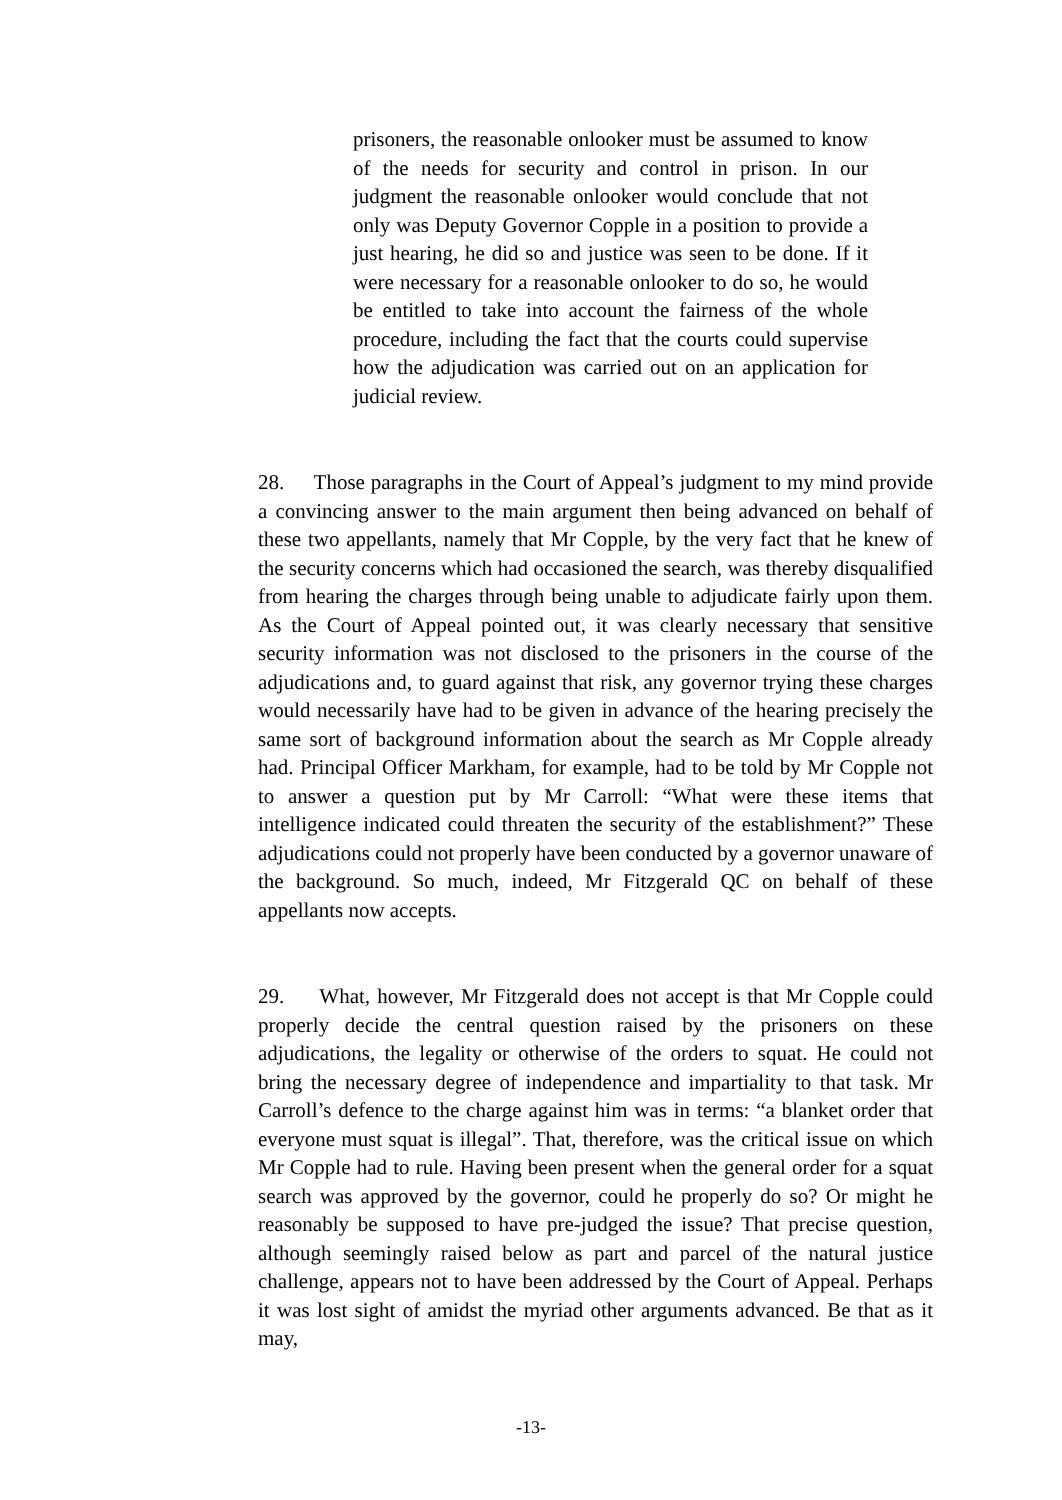prisoners, the reasonable onlooker must be assumed to know of the needs for security and control in prison. In our judgment the reasonable onlooker would conclude that not only was Deputy Governor Copple in a position to provide a just hearing, he did so and justice was seen to be done. If it were necessary for a reasonable onlooker to do so, he would be entitled to take into account the fairness of the whole procedure, including the fact that the courts could supervise how the adjudication was carried out on an application for judicial review.
28. Those paragraphs in the Court of Appeal’s judgment to my mind provide a convincing answer to the main argument then being advanced on behalf of these two appellants, namely that Mr Copple, by the very fact that he knew of the security concerns which had occasioned the search, was thereby disqualified from hearing the charges through being unable to adjudicate fairly upon them. As the Court of Appeal pointed out, it was clearly necessary that sensitive security information was not disclosed to the prisoners in the course of the adjudications and, to guard against that risk, any governor trying these charges would necessarily have had to be given in advance of the hearing precisely the same sort of background information about the search as Mr Copple already had. Principal Officer Markham, for example, had to be told by Mr Copple not to answer a question put by Mr Carroll: “What were these items that intelligence indicated could threaten the security of the establishment?” These adjudications could not properly have been conducted by a governor unaware of the background. So much, indeed, Mr Fitzgerald QC on behalf of these appellants now accepts.
29. What, however, Mr Fitzgerald does not accept is that Mr Copple could properly decide the central question raised by the prisoners on these adjudications, the legality or otherwise of the orders to squat. He could not bring the necessary degree of independence and impartiality to that task. Mr Carroll’s defence to the charge against him was in terms: “a blanket order that everyone must squat is illegal”. That, therefore, was the critical issue on which Mr Copple had to rule. Having been present when the general order for a squat search was approved by the governor, could he properly do so? Or might he reasonably be supposed to have pre-judged the issue? That precise question, although seemingly raised below as part and parcel of the natural justice challenge, appears not to have been addressed by the Court of Appeal. Perhaps it was lost sight of amidst the myriad other arguments advanced. Be that as it may,
-13-